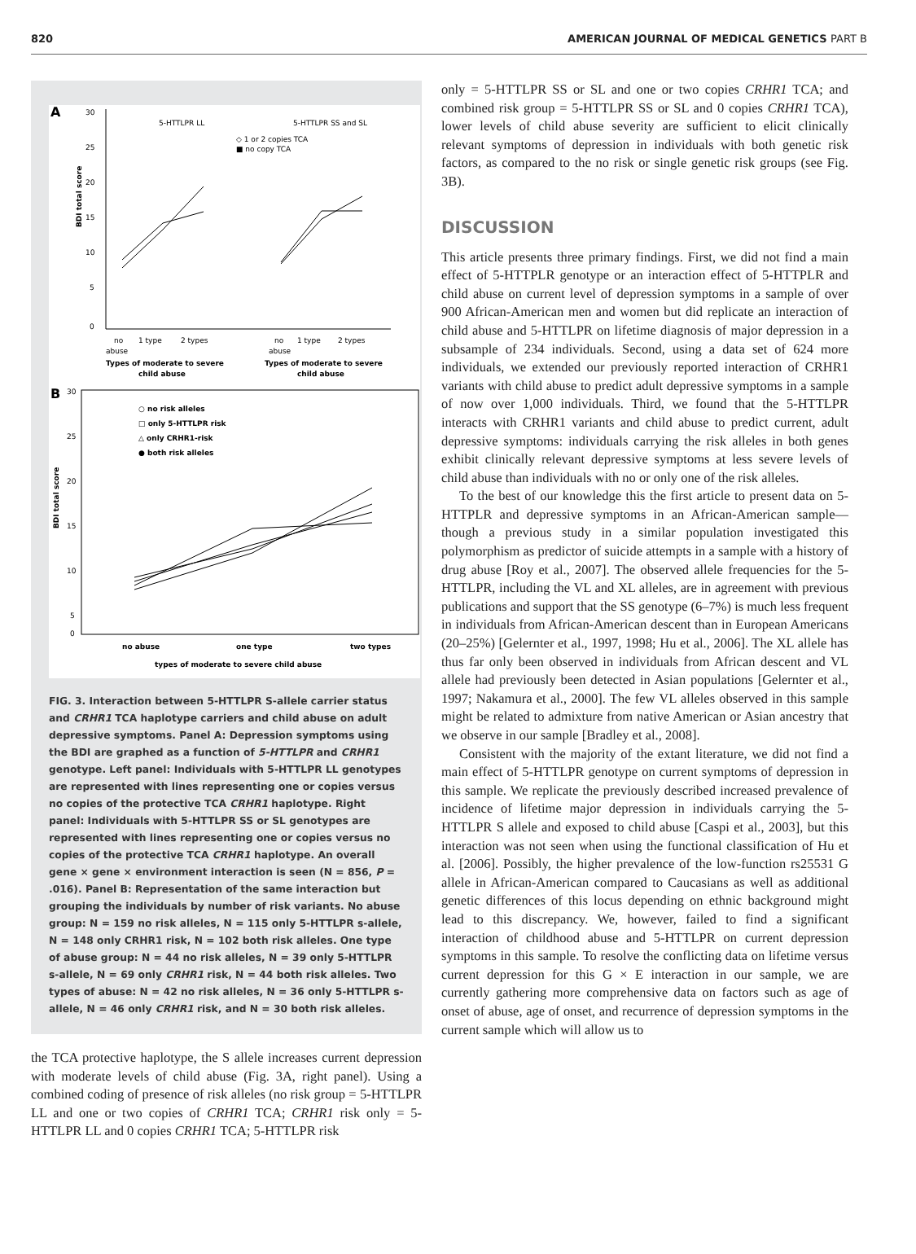820 AMERICAN JOURNAL OF MEDICAL GENETICS PART B
A
30
25
20
15
10
5
0
BDI total score
5-HTTLPR LL
5-HTTLPR SS and SL
◇ 1 or 2 copies TCA
■ no copy TCA
no
1 type
2 types
no
1 type
2 types
abuse
abuse
Types of moderate to severe
child abuse
Types of moderate to severe
child abuse
B
30
25
20
15
10
5
0
BDI total score
○ no risk alleles
□ only 5-HTTLPR risk
△ only CRHR1-risk
● both risk alleles
no abuse
one type
two types
types of moderate to severe child abuse
FIG. 3. Interaction between 5-HTTLPR S-allele carrier status and CRHR1 TCA haplotype carriers and child abuse on adult depressive symptoms. Panel A: Depression symptoms using the BDI are graphed as a function of 5-HTTLPR and CRHR1 genotype. Left panel: Individuals with 5-HTTLPR LL genotypes are represented with lines representing one or copies versus no copies of the protective TCA CRHR1 haplotype. Right panel: Individuals with 5-HTTLPR SS or SL genotypes are represented with lines representing one or copies versus no copies of the protective TCA CRHR1 haplotype. An overall gene × gene × environment interaction is seen (N = 856, P = .016). Panel B: Representation of the same interaction but grouping the individuals by number of risk variants. No abuse group: N = 159 no risk alleles, N = 115 only 5-HTTLPR s-allele, N = 148 only CRHR1 risk, N = 102 both risk alleles. One type of abuse group: N = 44 no risk alleles, N = 39 only 5-HTTLPR s-allele, N = 69 only CRHR1 risk, N = 44 both risk alleles. Two types of abuse: N = 42 no risk alleles, N = 36 only 5-HTTLPR s-allele, N = 46 only CRHR1 risk, and N = 30 both risk alleles.
the TCA protective haplotype, the S allele increases current depression with moderate levels of child abuse (Fig. 3A, right panel). Using a combined coding of presence of risk alleles (no risk group = 5-HTTLPR LL and one or two copies of CRHR1 TCA; CRHR1 risk only = 5-HTTLPR LL and 0 copies CRHR1 TCA; 5-HTTLPR risk
only = 5-HTTLPR SS or SL and one or two copies CRHR1 TCA; and combined risk group = 5-HTTLPR SS or SL and 0 copies CRHR1 TCA), lower levels of child abuse severity are sufficient to elicit clinically relevant symptoms of depression in individuals with both genetic risk factors, as compared to the no risk or single genetic risk groups (see Fig. 3B).
DISCUSSION
This article presents three primary findings. First, we did not find a main effect of 5-HTTPLR genotype or an interaction effect of 5-HTTPLR and child abuse on current level of depression symptoms in a sample of over 900 African-American men and women but did replicate an interaction of child abuse and 5-HTTLPR on lifetime diagnosis of major depression in a subsample of 234 individuals. Second, using a data set of 624 more individuals, we extended our previously reported interaction of CRHR1 variants with child abuse to predict adult depressive symptoms in a sample of now over 1,000 individuals. Third, we found that the 5-HTTLPR interacts with CRHR1 variants and child abuse to predict current, adult depressive symptoms: individuals carrying the risk alleles in both genes exhibit clinically relevant depressive symptoms at less severe levels of child abuse than individuals with no or only one of the risk alleles.
To the best of our knowledge this the first article to present data on 5-HTTPLR and depressive symptoms in an African-American sample—though a previous study in a similar population investigated this polymorphism as predictor of suicide attempts in a sample with a history of drug abuse [Roy et al., 2007]. The observed allele frequencies for the 5-HTTLPR, including the VL and XL alleles, are in agreement with previous publications and support that the SS genotype (6–7%) is much less frequent in individuals from African-American descent than in European Americans (20–25%) [Gelernter et al., 1997, 1998; Hu et al., 2006]. The XL allele has thus far only been observed in individuals from African descent and VL allele had previously been detected in Asian populations [Gelernter et al., 1997; Nakamura et al., 2000]. The few VL alleles observed in this sample might be related to admixture from native American or Asian ancestry that we observe in our sample [Bradley et al., 2008].
Consistent with the majority of the extant literature, we did not find a main effect of 5-HTTLPR genotype on current symptoms of depression in this sample. We replicate the previously described increased prevalence of incidence of lifetime major depression in individuals carrying the 5-HTTLPR S allele and exposed to child abuse [Caspi et al., 2003], but this interaction was not seen when using the functional classification of Hu et al. [2006]. Possibly, the higher prevalence of the low-function rs25531 G allele in African-American compared to Caucasians as well as additional genetic differences of this locus depending on ethnic background might lead to this discrepancy. We, however, failed to find a significant interaction of childhood abuse and 5-HTTLPR on current depression symptoms in this sample. To resolve the conflicting data on lifetime versus current depression for this G × E interaction in our sample, we are currently gathering more comprehensive data on factors such as age of onset of abuse, age of onset, and recurrence of depression symptoms in the current sample which will allow us to